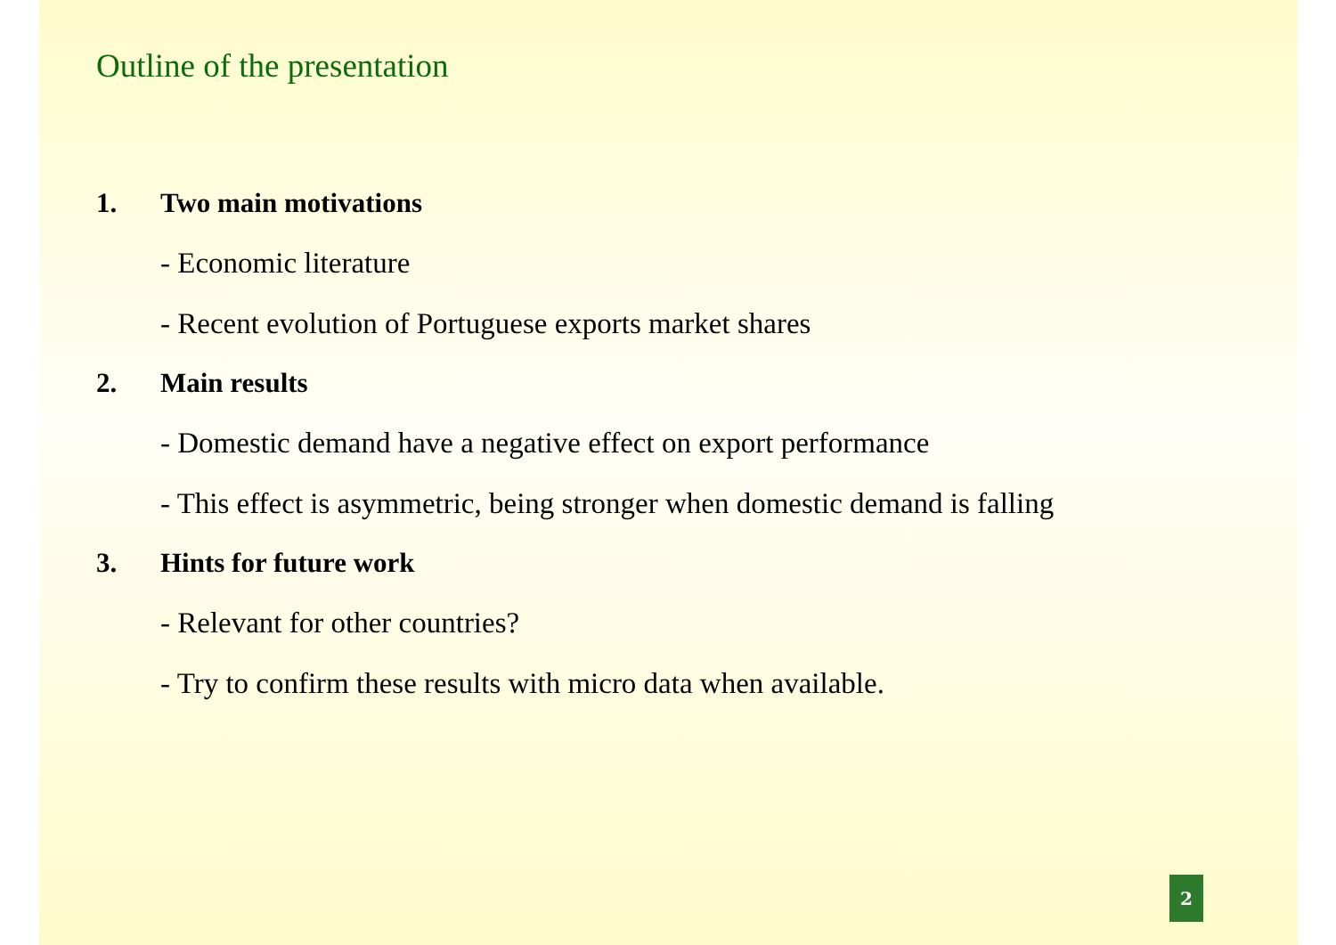Outline of the presentation
1. Two main motivations
- Economic literature
- Recent evolution of Portuguese exports market shares
2. Main results
- Domestic demand have a negative effect on export performance
- This effect is asymmetric, being stronger when domestic demand is falling
3. Hints for future work
- Relevant for other countries?
- Try to confirm these results with micro data when available.
2